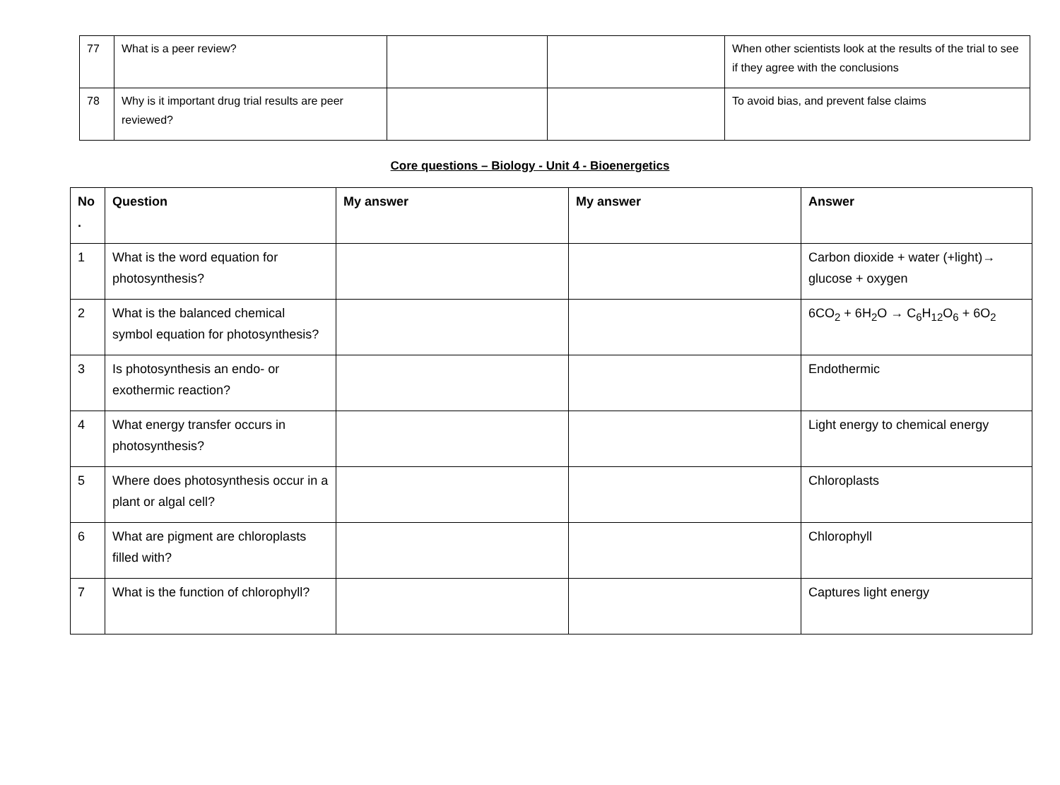| 77 | What is a peer review? | | | When other scientists look at the results of the trial to see if they agree with the conclusions |
| 78 | Why is it important drug trial results are peer reviewed? | | | To avoid bias, and prevent false claims |
Core questions – Biology - Unit 4 - Bioenergetics
| No . | Question | My answer | My answer | Answer |
| --- | --- | --- | --- | --- |
| 1 | What is the word equation for photosynthesis? | | | Carbon dioxide + water (+light)→ glucose + oxygen |
| 2 | What is the balanced chemical symbol equation for photosynthesis? | | | 6CO<sub>2</sub> + 6H<sub>2</sub>O → C<sub>6</sub>H<sub>12</sub>O<sub>6</sub> + 6O<sub>2</sub> |
| 3 | Is photosynthesis an endo- or exothermic reaction? | | | Endothermic |
| 4 | What energy transfer occurs in photosynthesis? | | | Light energy to chemical energy |
| 5 | Where does photosynthesis occur in a plant or algal cell? | | | Chloroplasts |
| 6 | What are pigment are chloroplasts filled with? | | | Chlorophyll |
| 7 | What is the function of chlorophyll? | | | Captures light energy |